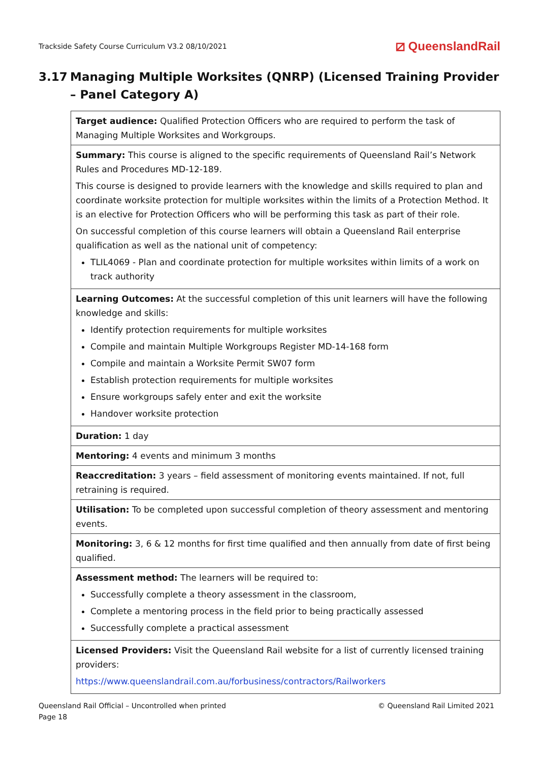Trackside Safety Course Curriculum V3.2 08/10/2021 ⧄ QueenslandRail
3.17 Managing Multiple Worksites (QNRP) (Licensed Training Provider – Panel Category A)
| Target audience: Qualified Protection Officers who are required to perform the task of Managing Multiple Worksites and Workgroups. |
| Summary: This course is aligned to the specific requirements of Queensland Rail’s Network Rules and Procedures MD-12-189. This course is designed to provide learners with the knowledge and skills required to plan and coordinate worksite protection for multiple worksites within the limits of a Protection Method. It is an elective for Protection Officers who will be performing this task as part of their role. On successful completion of this course learners will obtain a Queensland Rail enterprise qualification as well as the national unit of competency: TLIL4069 - Plan and coordinate protection for multiple worksites within limits of a work on track authority |
| Learning Outcomes: At the successful completion of this unit learners will have the following knowledge and skills: Identify protection requirements for multiple worksites Compile and maintain Multiple Workgroups Register MD-14-168 form Compile and maintain a Worksite Permit SW07 form Establish protection requirements for multiple worksites Ensure workgroups safely enter and exit the worksite Handover worksite protection |
| Duration: 1 day |
| Mentoring: 4 events and minimum 3 months |
| Reaccreditation: 3 years – field assessment of monitoring events maintained. If not, full retraining is required. |
| Utilisation: To be completed upon successful completion of theory assessment and mentoring events. |
| Monitoring: 3, 6 & 12 months for first time qualified and then annually from date of first being qualified. |
| Assessment method: The learners will be required to: Successfully complete a theory assessment in the classroom, Complete a mentoring process in the field prior to being practically assessed Successfully complete a practical assessment |
| Licensed Providers: Visit the Queensland Rail website for a list of currently licensed training providers: https://www.queenslandrail.com.au/forbusiness/contractors/Railworkers |
Queensland Rail Official – Uncontrolled when printed
Page 18 © Queensland Rail Limited 2021